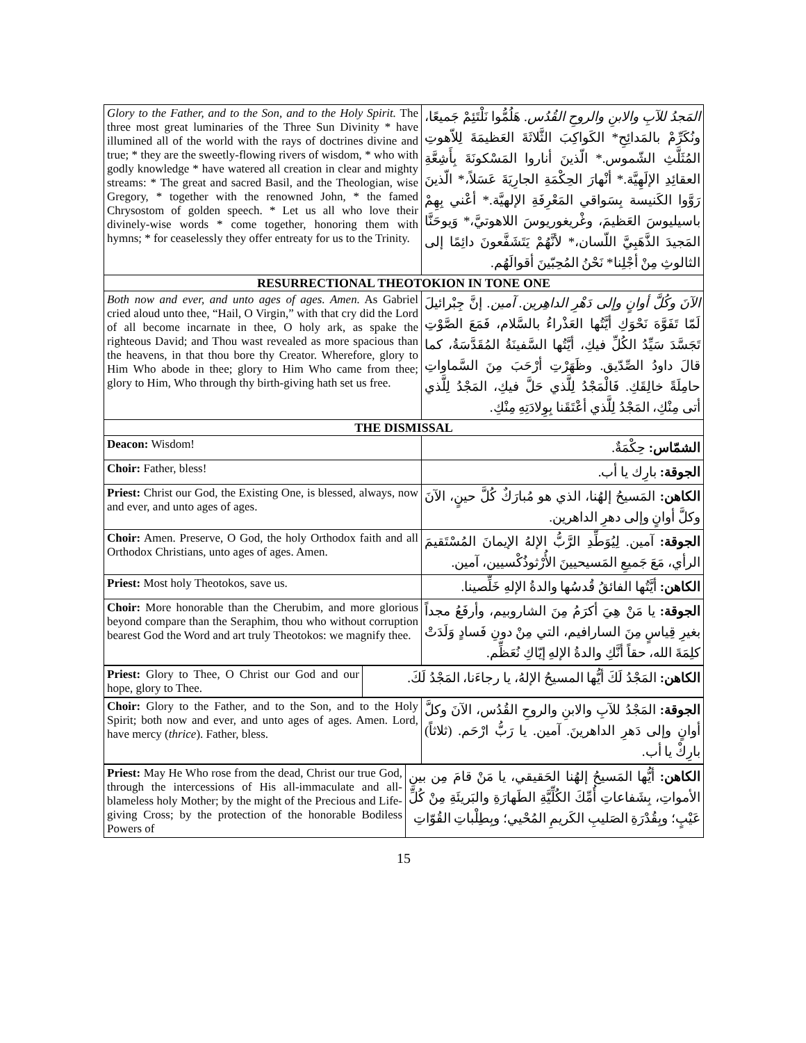| Glory to the Father, and to the Son, and to the Holy Spirit. The three most great luminaries of the Three Sun Divinity * have illumined all of the world with the rays of doctrines divine and true; * they are the sweetly-flowing rivers of wisdom, * who with godly knowledge * have watered all creation in clear and mighty streams: * The great and sacred Basil, and the Theologian, wise Gregory, * together with the renowned John, * the famed Chrysostom of golden speech. * Let us all who love their divinely-wise words * come together, honoring them with hymns; * for ceaselessly they offer entreaty for us to the Trinity. | المَجدُ للآبِ والابنِ والروحِ القُدُس. هَلُمُّوا نَلْتَئِمْ جَميعًا، ونُكَرِّمْ بالمَدائِحِ* الكَواكِبَ الثَّلاثَةَ العَظيمَةَ لِلاّهوتِ المُثَلَّثِ الشّموس.* الّذينَ أناروا المَسْكونَةَ بِأَشِعَّةِ العقائِدِ الإلَهِيَّة.* أنْهارَ الحِكْمَةِ الجارِيَةَ عَسَلاً،* الّذينَ رَوَّوا الكَنيسة بِسَواقي المَعْرِفَةِ الإلهيَّة.* أعْني بِهِمْ باسيليوسَ العَظيمَ، وغْريغوريوسَ اللاهوتيَّ،* وَيوحَنَّا المَجيدَ الذَّهَبِيَّ اللّسان،* لأنَّهُمْ يَتَشَفَّعونَ دائِمًا إلى الثالوثِ مِنْ أجْلِنا* نَحْنُ المُحِبّينَ أقوالَهُم. |
| RESURRECTIONAL THEOTOKION IN TONE ONE | |
| Both now and ever, and unto ages of ages. Amen. As Gabriel cried aloud unto thee, “Hail, O Virgin,” with that cry did the Lord of all become incarnate in thee, O holy ark, as spake the righteous David; and Thou wast revealed as more spacious than the heavens, in that thou bore thy Creator. Wherefore, glory to Him Who abode in thee; glory to Him Who came from thee; glory to Him, Who through thy birth-giving hath set us free. | الآنَ وكُلَّ أوانٍ وإلى دَهْرِ الداهِرين. آمين. إنَّ جِبْرائيلَ لَمّا تَفَوَّهَ نَحْوَكِ أيَّتُها العَذْراءُ بالسَّلام، فَمَعَ الصَّوْتِ تَجَسَّدَ سَيِّدُ الكُلِّ فيكِ، أيَّتُها السَّفينَةُ المُقَدَّسَةُ، كما قالَ داودُ الصِّدّيق. وظَهَرْتِ أرْحَبَ مِنَ السَّماواتِ حامِلَةً خالِقَكِ. فَالْمَجْدُ لِلَّذي حَلَّ فيكِ، المَجْدُ لِلَّذي أتى مِنْكِ، المَجْدُ لِلَّذي أعْتَقَنا بِوِلادَتِهِ مِنْكِ. |
| THE DISMISSAL | |
| Deacon: Wisdom! | الشمّاس: حِكْمَةٌ. |
| Choir: Father, bless! | الجوقة: بارِك يا أب. |
| Priest: Christ our God, the Existing One, is blessed, always, now and ever, and unto ages of ages. | الكاهن: المَسيحُ إلهُنا، الذي هو مُبارَكٌ كُلَّ حينٍ، الآنَ وكلَّ أوانٍ وإلى دهرِ الداهرين. |
| Choir: Amen. Preserve, O God, the holy Orthodox faith and all Orthodox Christians, unto ages of ages. Amen. | الجوقة: آمين. لِيُوَطِّدِ الرَّبُّ الإلهُ الإيمانَ المُسْتَقيمَ الرأي، مَعَ جَميعِ المَسيحيينَ الأُرْثوذُكْسيين، آمين. |
| Priest: Most holy Theotokos, save us. | الكاهن: أيَّتُها الفائقُ قُدسُها والدةُ الإلهِ خَلِّصينا. |
| Choir: More honorable than the Cherubim, and more glorious beyond compare than the Seraphim, thou who without corruption bearest God the Word and art truly Theotokos: we magnify thee. | الجوقة: يا مَنْ هِيَ أكرَمُ مِنَ الشاروبيم، وأرفَعُ مجداً بغيرِ قِياسٍ مِنَ السارافيم، التي مِنْ دونِ فَسادٍ وَلَدَتْ كلِمَةَ الله، حقاً أنَّكِ والدةُ الإلهِ إيّاكِ نُعَظِّم. |
| Priest: Glory to Thee, O Christ our God and our hope, glory to Thee. | الكاهن: المَجْدُ لَكَ أيُّها المسيحُ الإلهُ، يا رجاءَنا، المَجْدُ لَكَ. |
| Choir: Glory to the Father, and to the Son, and to the Holy Spirit; both now and ever, and unto ages of ages. Amen. Lord, have mercy ( thrice ). Father, bless. | الجوقة: المَجْدُ للآبِ والابنِ والروحِ القُدُس، الآنَ وكلَّ أوانٍ وإلى دَهرِ الداهرينَ. آمين. يا رَبُّ ارْحَم. (ثلاثاً) بارِكْ يا أب. |
| Priest: May He Who rose from the dead, Christ our true God, through the intercessions of His all-immaculate and all-blameless holy Mother; by the might of the Precious and Life-giving Cross; by the protection of the honorable Bodiless Powers of | الكاهن: أيُّها المَسيحُ إلهُنا الحَقيقي، يا مَنْ قامَ مِن بينِ الأمواتِ، بِشَفاعاتِ أُمِّكَ الكُلِّيَّةِ الطَهارَةِ والبَريئَةِ مِنْ كُلِّ عَيْبٍ؛ وبِقُدْرَةِ الصَليبِ الكَريمِ المُحْيي؛ وبِطِلْباتِ القُوّاتِ |
15